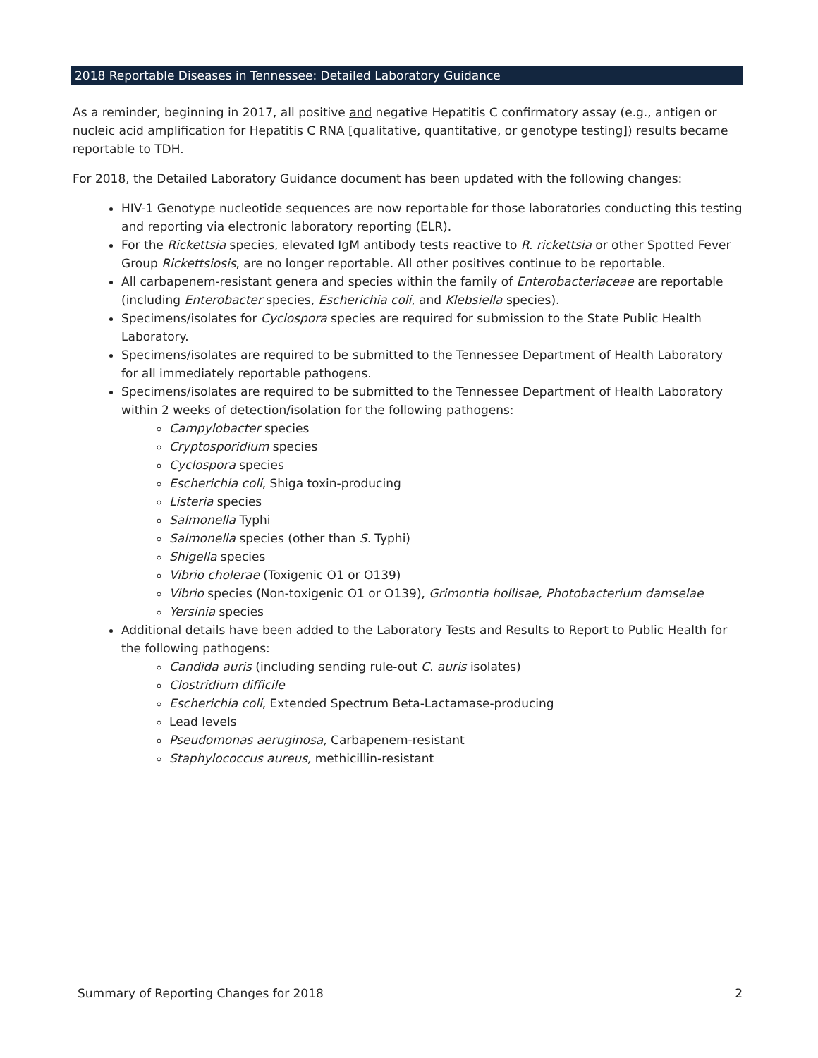2018 Reportable Diseases in Tennessee: Detailed Laboratory Guidance
As a reminder, beginning in 2017, all positive and negative Hepatitis C confirmatory assay (e.g., antigen or nucleic acid amplification for Hepatitis C RNA [qualitative, quantitative, or genotype testing]) results became reportable to TDH.
For 2018, the Detailed Laboratory Guidance document has been updated with the following changes:
HIV-1 Genotype nucleotide sequences are now reportable for those laboratories conducting this testing and reporting via electronic laboratory reporting (ELR).
For the Rickettsia species, elevated IgM antibody tests reactive to R. rickettsia or other Spotted Fever Group Rickettsiosis, are no longer reportable. All other positives continue to be reportable.
All carbapenem-resistant genera and species within the family of Enterobacteriaceae are reportable (including Enterobacter species, Escherichia coli, and Klebsiella species).
Specimens/isolates for Cyclospora species are required for submission to the State Public Health Laboratory.
Specimens/isolates are required to be submitted to the Tennessee Department of Health Laboratory for all immediately reportable pathogens.
Specimens/isolates are required to be submitted to the Tennessee Department of Health Laboratory within 2 weeks of detection/isolation for the following pathogens:
Campylobacter species
Cryptosporidium species
Cyclospora species
Escherichia coli, Shiga toxin-producing
Listeria species
Salmonella Typhi
Salmonella species (other than S. Typhi)
Shigella species
Vibrio cholerae (Toxigenic O1 or O139)
Vibrio species (Non-toxigenic O1 or O139), Grimontia hollisae, Photobacterium damselae
Yersinia species
Additional details have been added to the Laboratory Tests and Results to Report to Public Health for the following pathogens:
Candida auris (including sending rule-out C. auris isolates)
Clostridium difficile
Escherichia coli, Extended Spectrum Beta-Lactamase-producing
Lead levels
Pseudomonas aeruginosa, Carbapenem-resistant
Staphylococcus aureus, methicillin-resistant
Summary of Reporting Changes for 2018 2